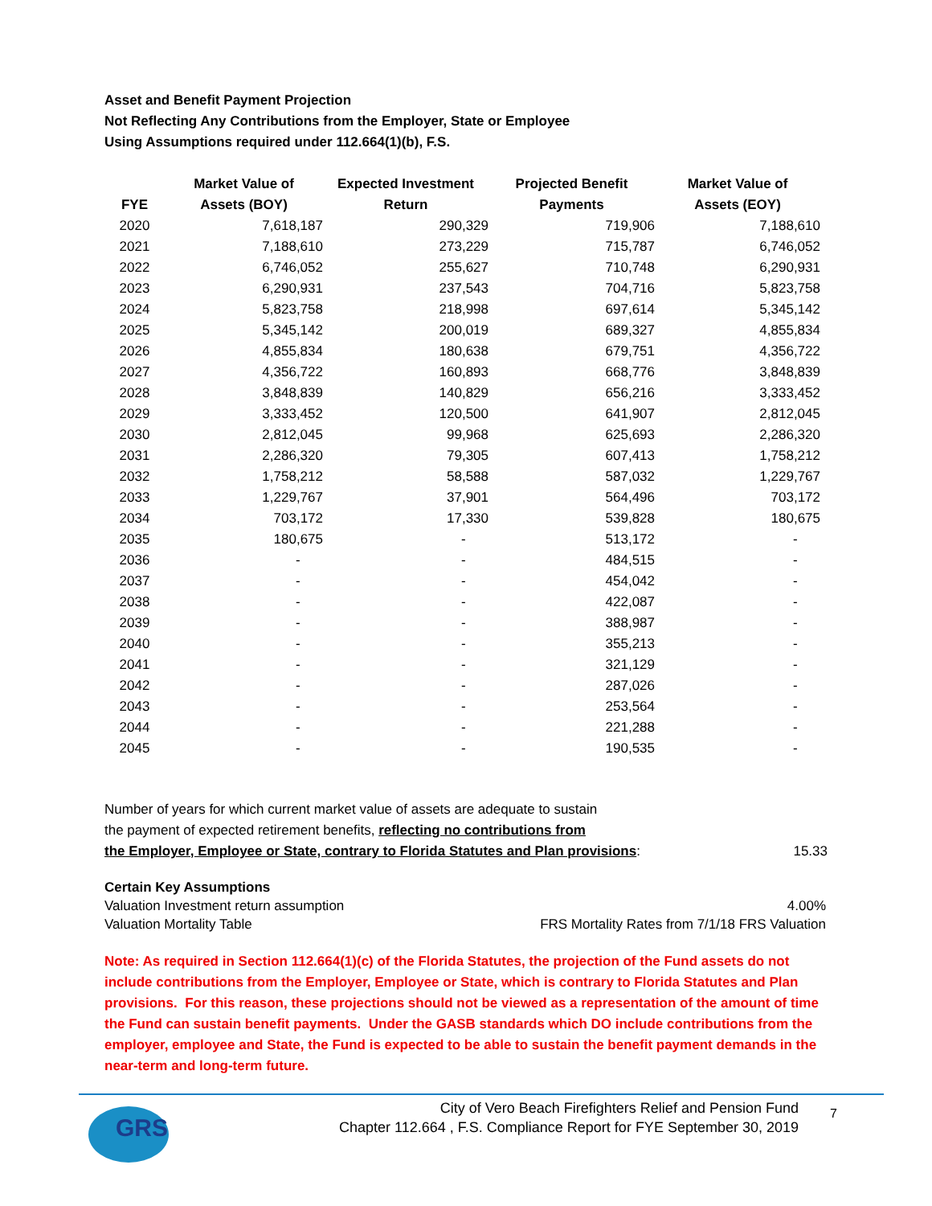Asset and Benefit Payment Projection
Not Reflecting Any Contributions from the Employer, State or Employee
Using Assumptions required under 112.664(1)(b), F.S.
| | Market Value of | Expected Investment | Projected Benefit | Market Value of |
| --- | --- | --- | --- | --- |
| FYE | Assets (BOY) | Return | Payments | Assets (EOY) |
| 2020 | 7,618,187 | 290,329 | 719,906 | 7,188,610 |
| 2021 | 7,188,610 | 273,229 | 715,787 | 6,746,052 |
| 2022 | 6,746,052 | 255,627 | 710,748 | 6,290,931 |
| 2023 | 6,290,931 | 237,543 | 704,716 | 5,823,758 |
| 2024 | 5,823,758 | 218,998 | 697,614 | 5,345,142 |
| 2025 | 5,345,142 | 200,019 | 689,327 | 4,855,834 |
| 2026 | 4,855,834 | 180,638 | 679,751 | 4,356,722 |
| 2027 | 4,356,722 | 160,893 | 668,776 | 3,848,839 |
| 2028 | 3,848,839 | 140,829 | 656,216 | 3,333,452 |
| 2029 | 3,333,452 | 120,500 | 641,907 | 2,812,045 |
| 2030 | 2,812,045 | 99,968 | 625,693 | 2,286,320 |
| 2031 | 2,286,320 | 79,305 | 607,413 | 1,758,212 |
| 2032 | 1,758,212 | 58,588 | 587,032 | 1,229,767 |
| 2033 | 1,229,767 | 37,901 | 564,496 | 703,172 |
| 2034 | 703,172 | 17,330 | 539,828 | 180,675 |
| 2035 | 180,675 | - | 513,172 | - |
| 2036 | - | - | 484,515 | - |
| 2037 | - | - | 454,042 | - |
| 2038 | - | - | 422,087 | - |
| 2039 | - | - | 388,987 | - |
| 2040 | - | - | 355,213 | - |
| 2041 | - | - | 321,129 | - |
| 2042 | - | - | 287,026 | - |
| 2043 | - | - | 253,564 | - |
| 2044 | - | - | 221,288 | - |
| 2045 | - | - | 190,535 | - |
Number of years for which current market value of assets are adequate to sustain
the payment of expected retirement benefits, reflecting no contributions from
the Employer, Employee or State, contrary to Florida Statutes and Plan provisions:
15.33
Certain Key Assumptions
Valuation Investment return assumption 4.00%
Valuation Mortality Table FRS Mortality Rates from 7/1/18 FRS Valuation
Note: As required in Section 112.664(1)(c) of the Florida Statutes, the projection of the Fund assets do not include contributions from the Employer, Employee or State, which is contrary to Florida Statutes and Plan provisions. For this reason, these projections should not be viewed as a representation of the amount of time the Fund can sustain benefit payments. Under the GASB standards which DO include contributions from the employer, employee and State, the Fund is expected to be able to sustain the benefit payment demands in the near-term and long-term future.
GRS
City of Vero Beach Firefighters Relief and Pension Fund
Chapter 112.664 , F.S. Compliance Report for FYE September 30, 2019
7